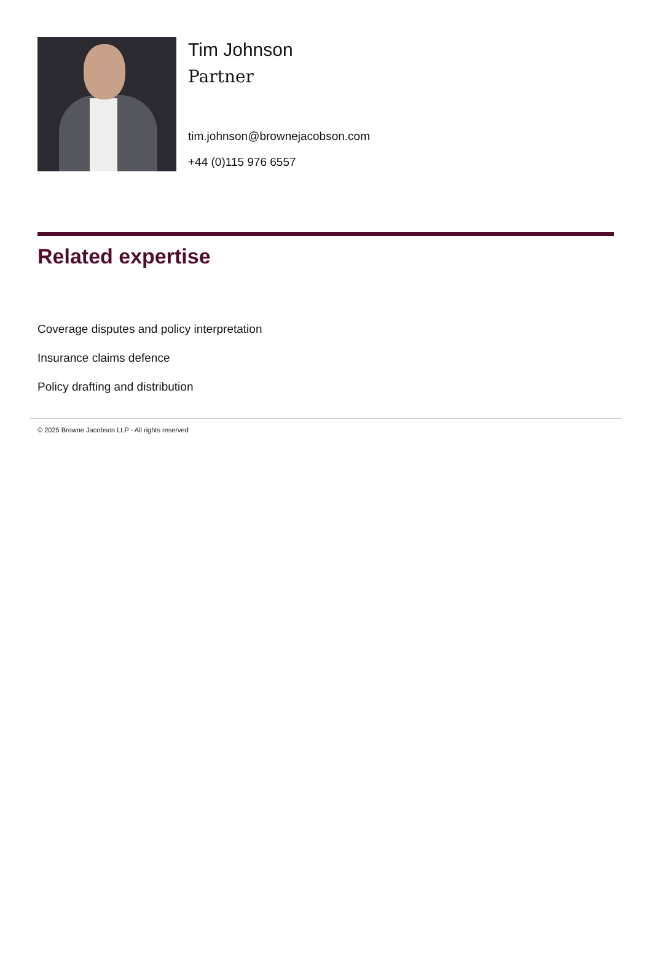Tim Johnson
Partner
tim.johnson@brownejacobson.com
+44 (0)115 976 6557
Related expertise
Coverage disputes and policy interpretation
Insurance claims defence
Policy drafting and distribution
© 2025 Browne Jacobson LLP - All rights reserved